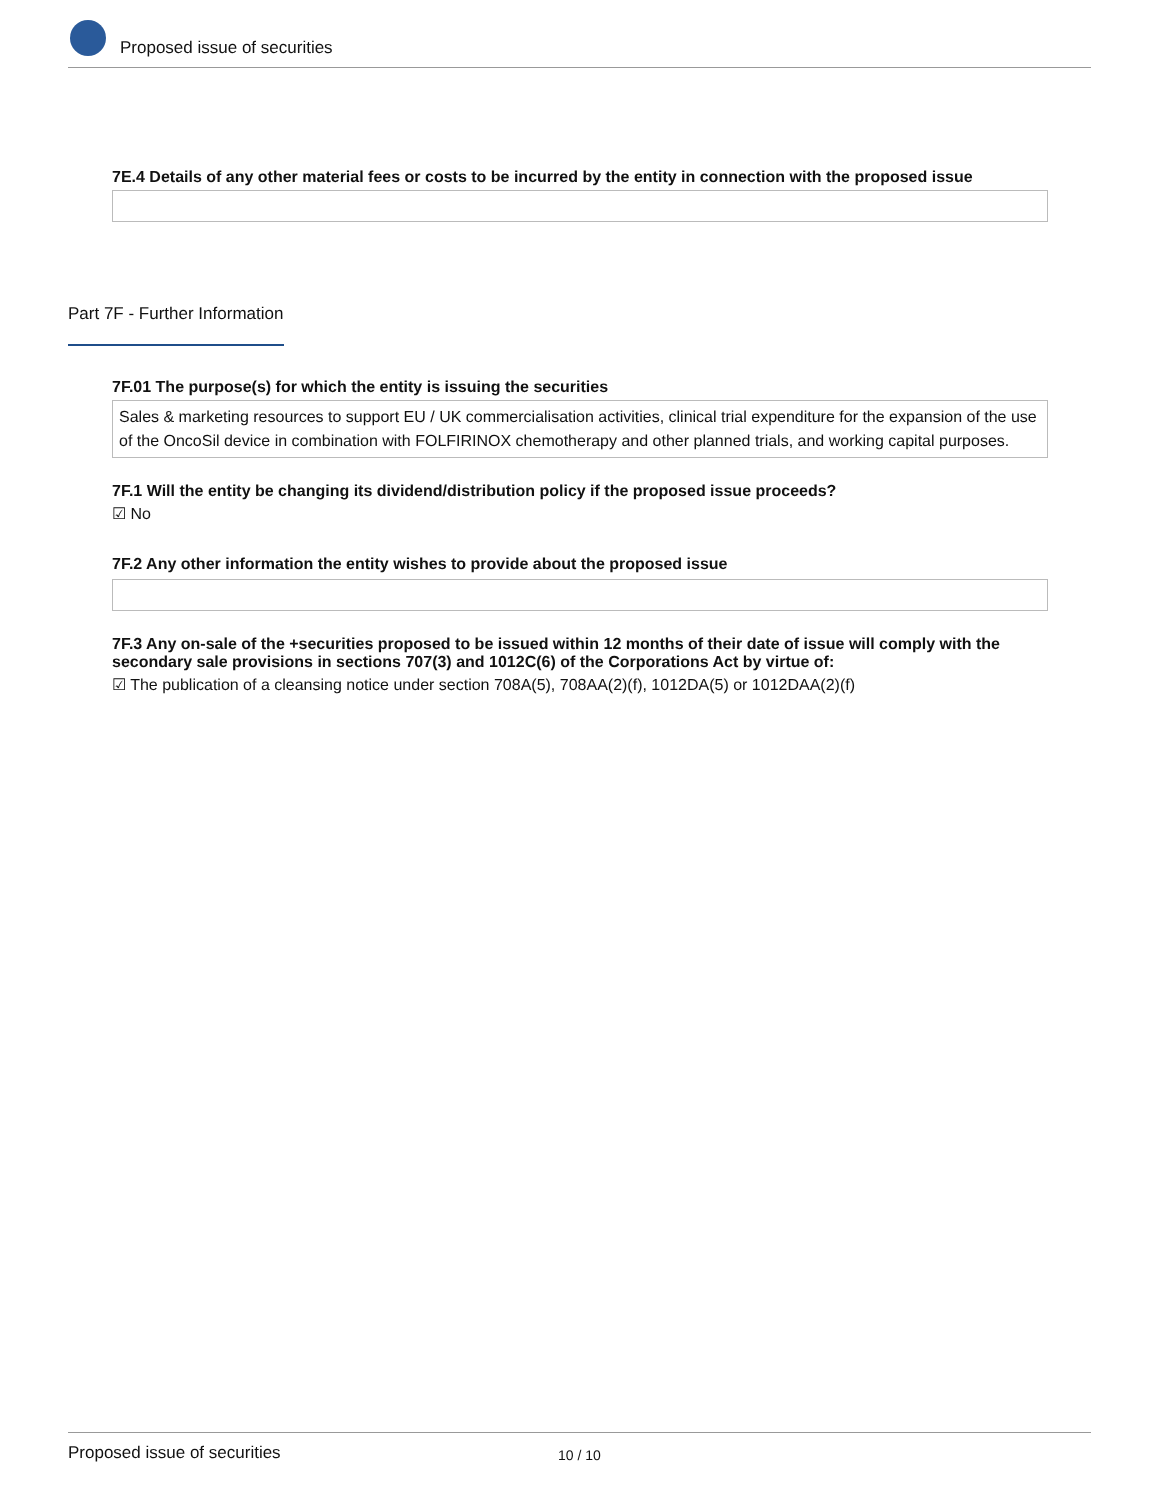Proposed issue of securities
7E.4 Details of any other material fees or costs to be incurred by the entity in connection with the proposed issue
Part 7F - Further Information
7F.01 The purpose(s) for which the entity is issuing the securities
Sales & marketing resources to support EU / UK commercialisation activities, clinical trial expenditure for the expansion of the use of the OncoSil device in combination with FOLFIRINOX chemotherapy and other planned trials, and working capital purposes.
7F.1 Will the entity be changing its dividend/distribution policy if the proposed issue proceeds?
☑ No
7F.2 Any other information the entity wishes to provide about the proposed issue
7F.3 Any on-sale of the +securities proposed to be issued within 12 months of their date of issue will comply with the secondary sale provisions in sections 707(3) and 1012C(6) of the Corporations Act by virtue of:
☑ The publication of a cleansing notice under section 708A(5), 708AA(2)(f), 1012DA(5) or 1012DAA(2)(f)
Proposed issue of securities 10 / 10